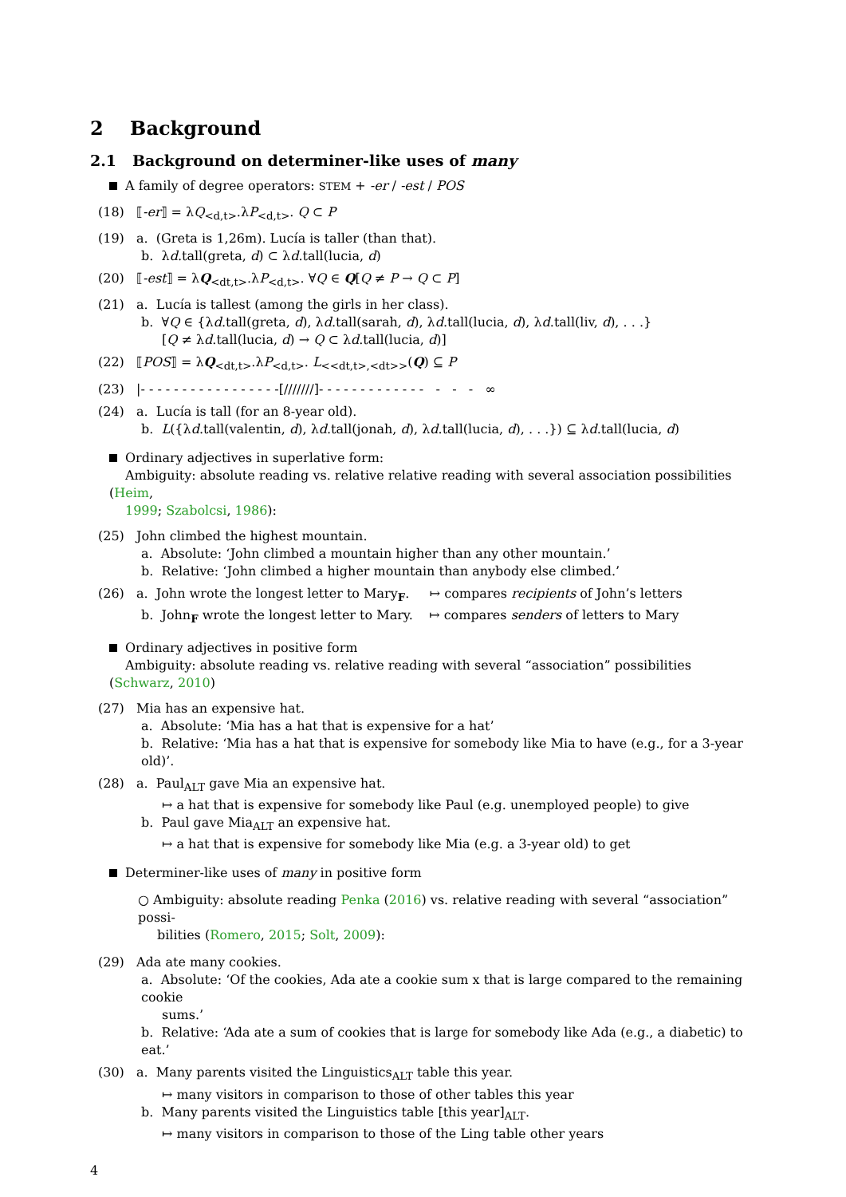2 Background
2.1 Background on determiner-like uses of many
A family of degree operators: STEM + -er / -est / POS
(18) ⟦-er⟧ = λQ<sub><d,t></sub>.λP<sub><d,t></sub>. Q ⊂ P
(19) a. (Greta is 1,26m). Lucía is taller (than that).
b. λd.tall(greta, d) ⊂ λd.tall(lucia, d)
(20) ⟦-est⟧ = λQ<sub><dt,t></sub>.λP<sub><d,t></sub>. ∀Q ∈ Q[Q ≠ P → Q ⊂ P]
(21) a. Lucía is tallest (among the girls in her class).
b. ∀Q ∈ {λd.tall(greta, d), λd.tall(sarah, d), λd.tall(lucia, d), λd.tall(liv, d), . . .}
[Q ≠ λd.tall(lucia, d) → Q ⊂ λd.tall(lucia, d)]
(22) ⟦POS⟧ = λQ<sub><dt,t></sub>.λP<sub><d,t></sub>. L<sub><<dt,t>,<dt>></sub>(Q) ⊆ P
(23) |- - - - - - - - - - - - - - - - -[///////]- - - - - - - - - - - - - - - - ∞
(24) a. Lucía is tall (for an 8-year old).
b. L({λd.tall(valentin, d), λd.tall(jonah, d), λd.tall(lucia, d), . . .}) ⊆ λd.tall(lucia, d)
Ordinary adjectives in superlative form:
Ambiguity: absolute reading vs. relative relative reading with several association possibilities (Heim,
1999; Szabolcsi, 1986):
(25) John climbed the highest mountain.
a. Absolute: ‘John climbed a mountain higher than any other mountain.’
b. Relative: ‘John climbed a higher mountain than anybody else climbed.’
(26) a. John wrote the longest letter to Mary<sub>F</sub>. ↦ compares recipients of John’s letters
b. John<sub>F</sub> wrote the longest letter to Mary. ↦ compares senders of letters to Mary
Ordinary adjectives in positive form
Ambiguity: absolute reading vs. relative reading with several “association” possibilities (Schwarz, 2010)
(27) Mia has an expensive hat.
a. Absolute: ‘Mia has a hat that is expensive for a hat’
b. Relative: ‘Mia has a hat that is expensive for somebody like Mia to have (e.g., for a 3-year old)’.
(28) a. Paul<sub>ALT</sub> gave Mia an expensive hat.
↦ a hat that is expensive for somebody like Paul (e.g. unemployed people) to give
b. Paul gave Mia<sub>ALT</sub> an expensive hat.
↦ a hat that is expensive for somebody like Mia (e.g. a 3-year old) to get
Determiner-like uses of many in positive form
○ Ambiguity: absolute reading Penka (2016) vs. relative reading with several “association” possi-
bilities (Romero, 2015; Solt, 2009):
(29) Ada ate many cookies.
a. Absolute: ‘Of the cookies, Ada ate a cookie sum x that is large compared to the remaining cookie
sums.’
b. Relative: ‘Ada ate a sum of cookies that is large for somebody like Ada (e.g., a diabetic) to eat.’
(30) a. Many parents visited the Linguistics<sub>ALT</sub> table this year.
↦ many visitors in comparison to those of other tables this year
b. Many parents visited the Linguistics table [this year]<sub>ALT</sub>.
↦ many visitors in comparison to those of the Ling table other years
4